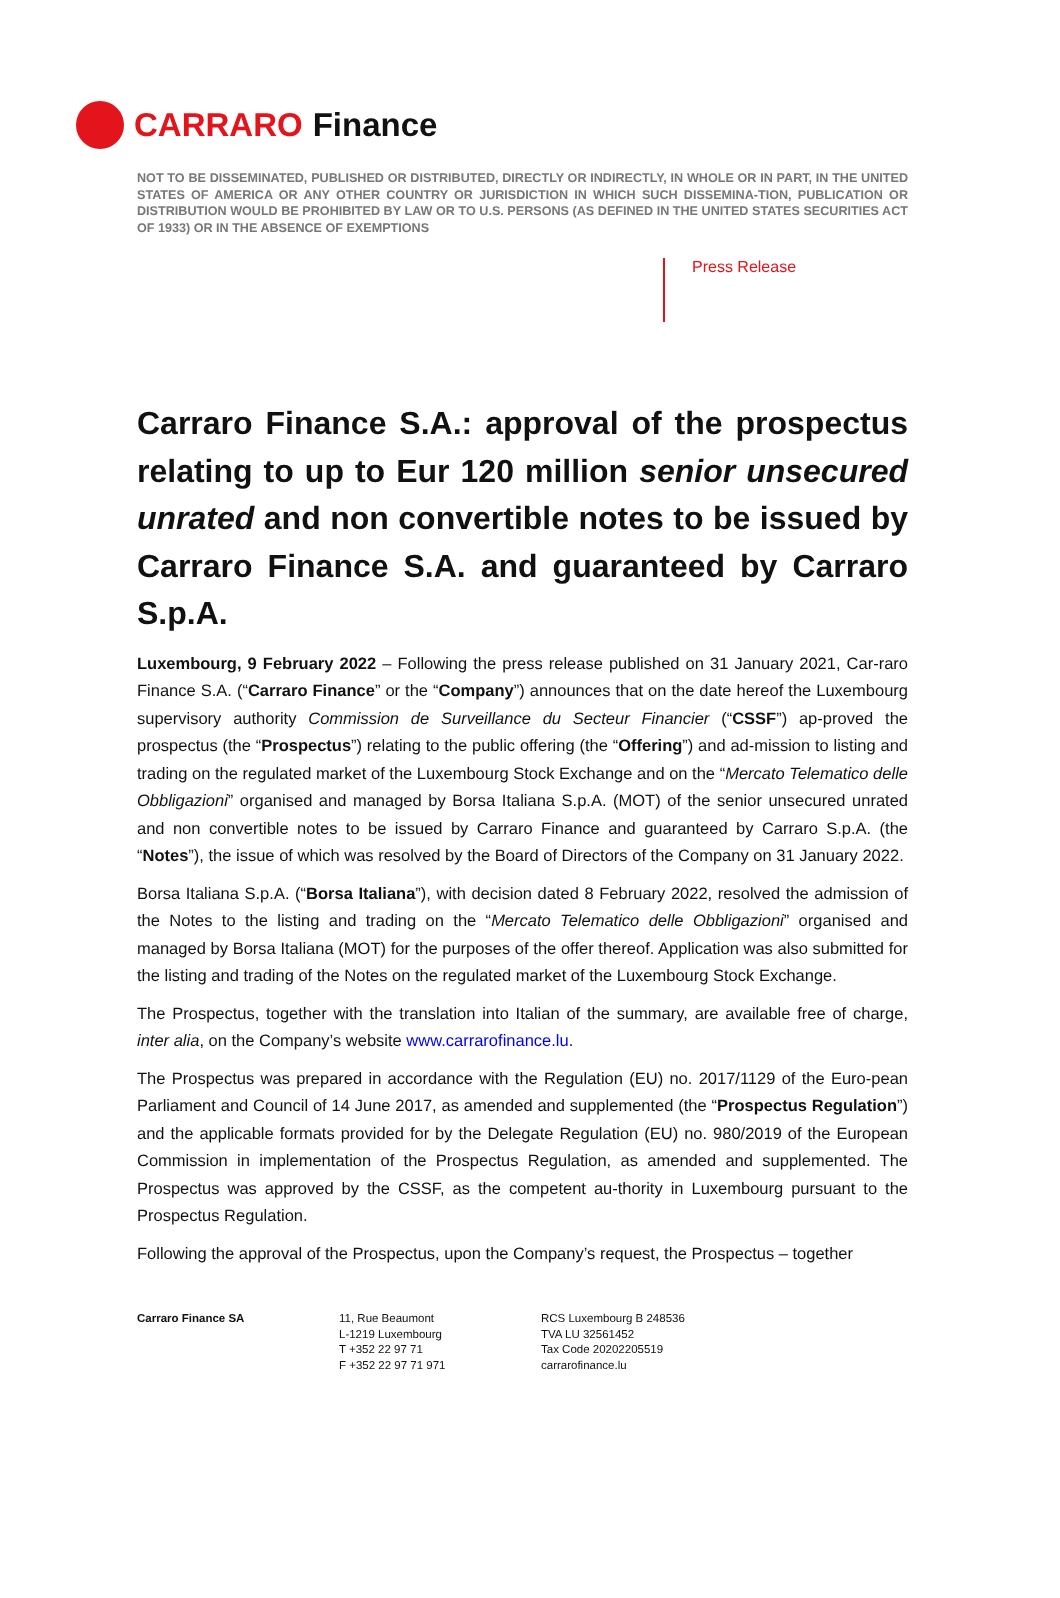CARRARO Finance
NOT TO BE DISSEMINATED, PUBLISHED OR DISTRIBUTED, DIRECTLY OR INDIRECTLY, IN WHOLE OR IN PART, IN THE UNITED STATES OF AMERICA OR ANY OTHER COUNTRY OR JURISDICTION IN WHICH SUCH DISSEMINA-TION, PUBLICATION OR DISTRIBUTION WOULD BE PROHIBITED BY LAW OR TO U.S. PERSONS (AS DEFINED IN THE UNITED STATES SECURITIES ACT OF 1933) OR IN THE ABSENCE OF EXEMPTIONS
Press Release
Carraro Finance S.A.: approval of the prospectus relating to up to Eur 120 million senior unsecured unrated and non convertible notes to be issued by Carraro Finance S.A. and guaranteed by Carraro S.p.A.
Luxembourg, 9 February 2022 – Following the press release published on 31 January 2021, Car-raro Finance S.A. (“Carraro Finance” or the “Company”) announces that on the date hereof the Luxembourg supervisory authority Commission de Surveillance du Secteur Financier (“CSSF”) ap-proved the prospectus (the “Prospectus”) relating to the public offering (the “Offering”) and ad-mission to listing and trading on the regulated market of the Luxembourg Stock Exchange and on the “Mercato Telematico delle Obbligazioni” organised and managed by Borsa Italiana S.p.A. (MOT) of the senior unsecured unrated and non convertible notes to be issued by Carraro Finance and guaranteed by Carraro S.p.A. (the “Notes”), the issue of which was resolved by the Board of Directors of the Company on 31 January 2022.
Borsa Italiana S.p.A. (“Borsa Italiana”), with decision dated 8 February 2022, resolved the admission of the Notes to the listing and trading on the “Mercato Telematico delle Obbligazioni” organised and managed by Borsa Italiana (MOT) for the purposes of the offer thereof. Application was also submitted for the listing and trading of the Notes on the regulated market of the Luxembourg Stock Exchange.
The Prospectus, together with the translation into Italian of the summary, are available free of charge, inter alia, on the Company’s website www.carrarofinance.lu.
The Prospectus was prepared in accordance with the Regulation (EU) no. 2017/1129 of the Euro-pean Parliament and Council of 14 June 2017, as amended and supplemented (the “Prospectus Regulation”) and the applicable formats provided for by the Delegate Regulation (EU) no. 980/2019 of the European Commission in implementation of the Prospectus Regulation, as amended and supplemented. The Prospectus was approved by the CSSF, as the competent au-thority in Luxembourg pursuant to the Prospectus Regulation.
Following the approval of the Prospectus, upon the Company’s request, the Prospectus – together
Carraro Finance SA 11, Rue Beaumont
L-1219 Luxembourg
T +352 22 97 71
F +352 22 97 71 971
RCS Luxembourg B 248536
TVA LU 32561452
Tax Code 20202205519
carrarofinance.lu